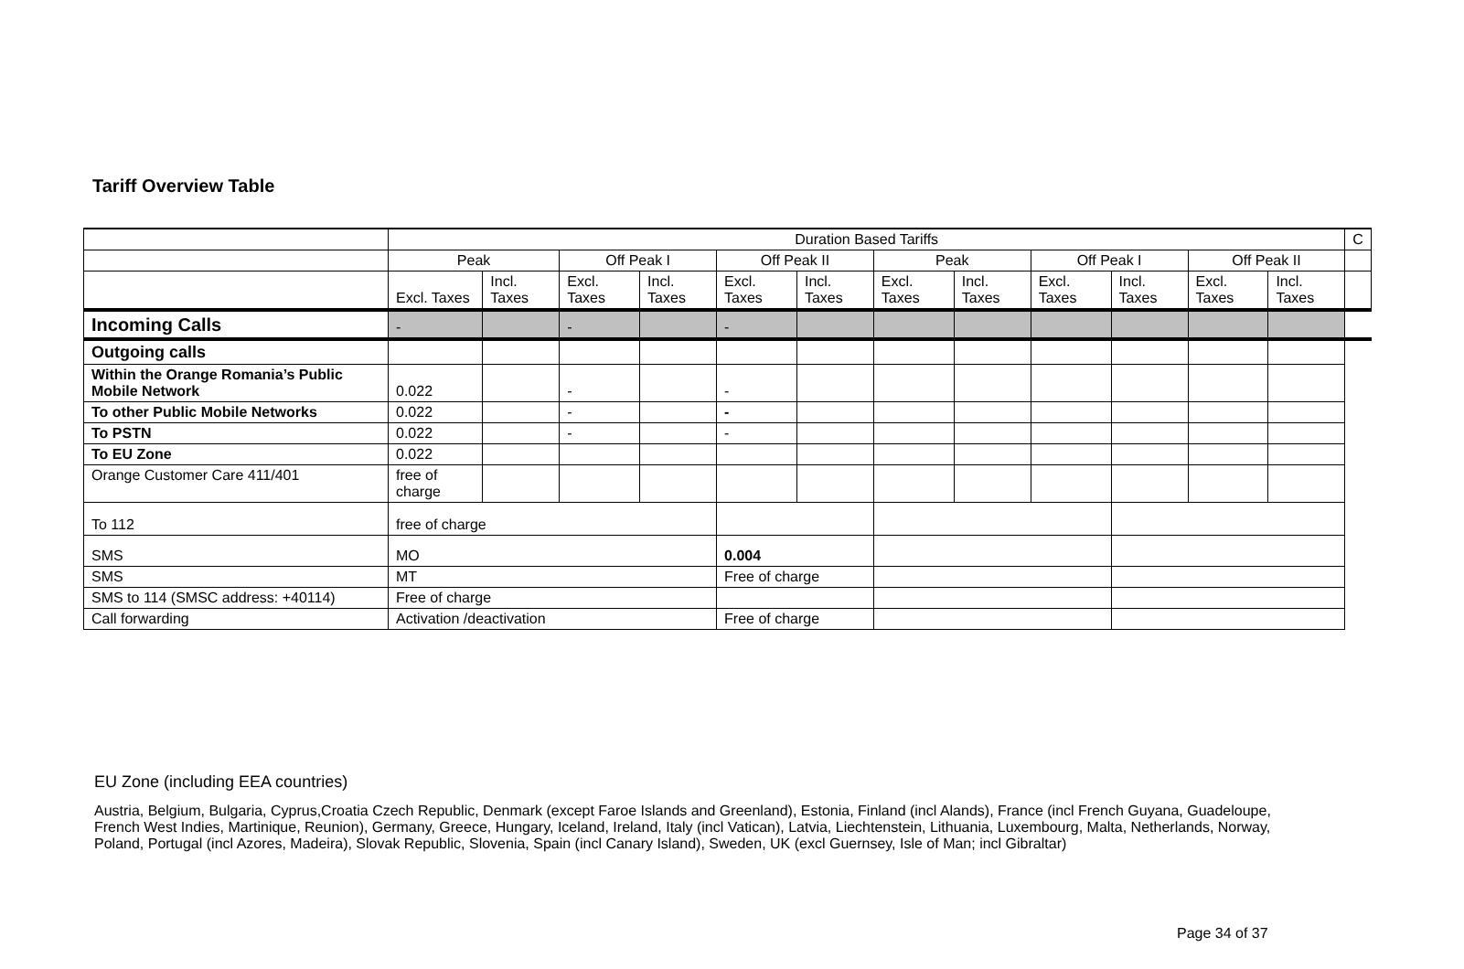Tariff Overview Table
| | Duration Based Tariffs | | | | | | | | | | | | C |
| | Peak | | Off Peak I | | Off Peak II | | Peak | | Off Peak I | | Off Peak II | | |
| | Excl. Taxes | Incl. Taxes | Excl. Taxes | Incl. Taxes | Excl. Taxes | Incl. Taxes | Excl. Taxes | Incl. Taxes | Excl. Taxes | Incl. Taxes | Excl. Taxes | Incl. Taxes | |
| Incoming Calls | - | | - | | - | | | | | | | | |
| Outgoing calls | | | | | | | | | | | | | |
| Within the Orange Romania’s Public Mobile Network | 0.022 | | - | | - | | | | | | | | |
| To other Public Mobile Networks | 0.022 | | - | | - | | | | | | | | |
| To PSTN | 0.022 | | - | | - | | | | | | | | |
| To EU Zone | 0.022 | | | | | | | | | | | | |
| Orange Customer Care 411/401 | free of charge | | | | | | | | | | | | |
| To 112 | free of charge | | | | | | | | | | | | |
| SMS | MO | | | | 0.004 | | | | | | | | |
| SMS | MT | | | | Free of charge | | | | | | | | |
| SMS to 114 (SMSC address: +40114) | Free of charge | | | | | | | | | | | | |
| Call forwarding | Activation /deactivation | | | | Free of charge | | | | | | | | |
EU Zone (including EEA countries)
Austria, Belgium, Bulgaria, Cyprus,Croatia Czech Republic, Denmark (except Faroe Islands and Greenland), Estonia, Finland (incl Alands), France (incl French Guyana, Guadeloupe, French West Indies, Martinique, Reunion), Germany, Greece, Hungary, Iceland, Ireland, Italy (incl Vatican), Latvia, Liechtenstein, Lithuania, Luxembourg, Malta, Netherlands, Norway, Poland, Portugal (incl Azores, Madeira), Slovak Republic, Slovenia, Spain (incl Canary Island), Sweden, UK (excl Guernsey, Isle of Man; incl Gibraltar)
Page 34 of 37